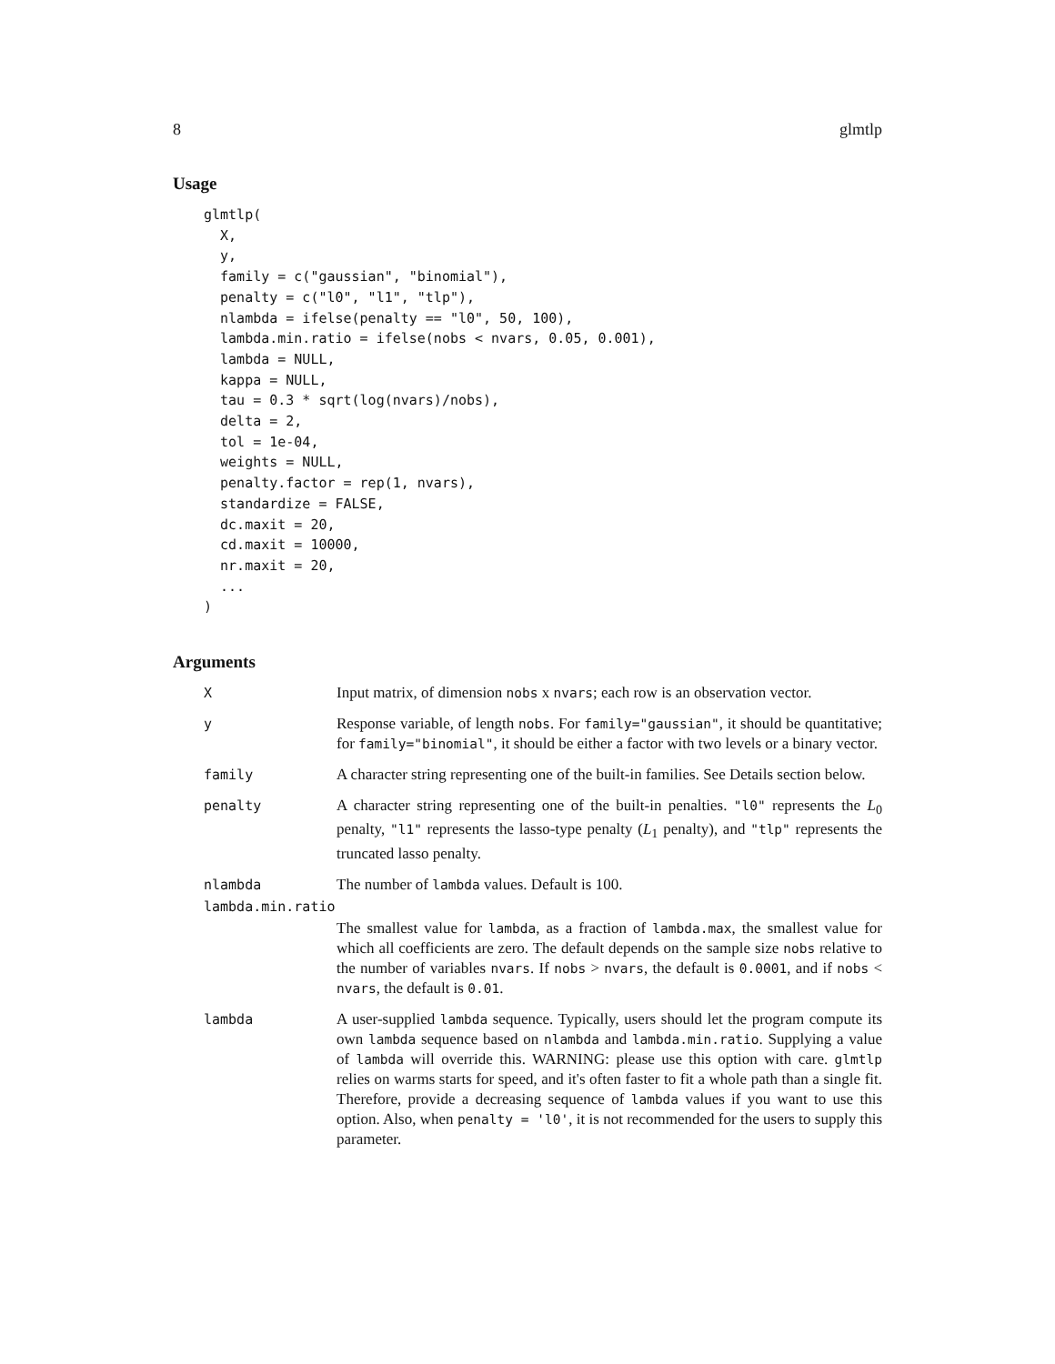8 glmtlp
Usage
glmtlp(
  X,
  y,
  family = c("gaussian", "binomial"),
  penalty = c("l0", "l1", "tlp"),
  nlambda = ifelse(penalty == "l0", 50, 100),
  lambda.min.ratio = ifelse(nobs < nvars, 0.05, 0.001),
  lambda = NULL,
  kappa = NULL,
  tau = 0.3 * sqrt(log(nvars)/nobs),
  delta = 2,
  tol = 1e-04,
  weights = NULL,
  penalty.factor = rep(1, nvars),
  standardize = FALSE,
  dc.maxit = 20,
  cd.maxit = 10000,
  nr.maxit = 20,
  ...
)
Arguments
| X | Input matrix, of dimension nobs x nvars ; each row is an observation vector. |
| y | Response variable, of length nobs . For family="gaussian" , it should be quantitative; for family="binomial" , it should be either a factor with two levels or a binary vector. |
| family | A character string representing one of the built-in families. See Details section below. |
| penalty | A character string representing one of the built-in penalties. "l0" represents the L<sub>0</sub> penalty, "l1" represents the lasso-type penalty ( L<sub>1</sub> penalty), and "tlp" represents the truncated lasso penalty. |
| nlambda | The number of lambda values. Default is 100. |
| lambda.min.ratio | |
| | The smallest value for lambda , as a fraction of lambda.max , the smallest value for which all coefficients are zero. The default depends on the sample size nobs relative to the number of variables nvars . If nobs > nvars , the default is 0.0001 , and if nobs < nvars , the default is 0.01 . |
| lambda | A user-supplied lambda sequence. Typically, users should let the program compute its own lambda sequence based on nlambda and lambda.min.ratio . Supplying a value of lambda will override this. WARNING: please use this option with care. glmtlp relies on warms starts for speed, and it's often faster to fit a whole path than a single fit. Therefore, provide a decreasing sequence of lambda values if you want to use this option. Also, when penalty = 'l0' , it is not recommended for the users to supply this parameter. |